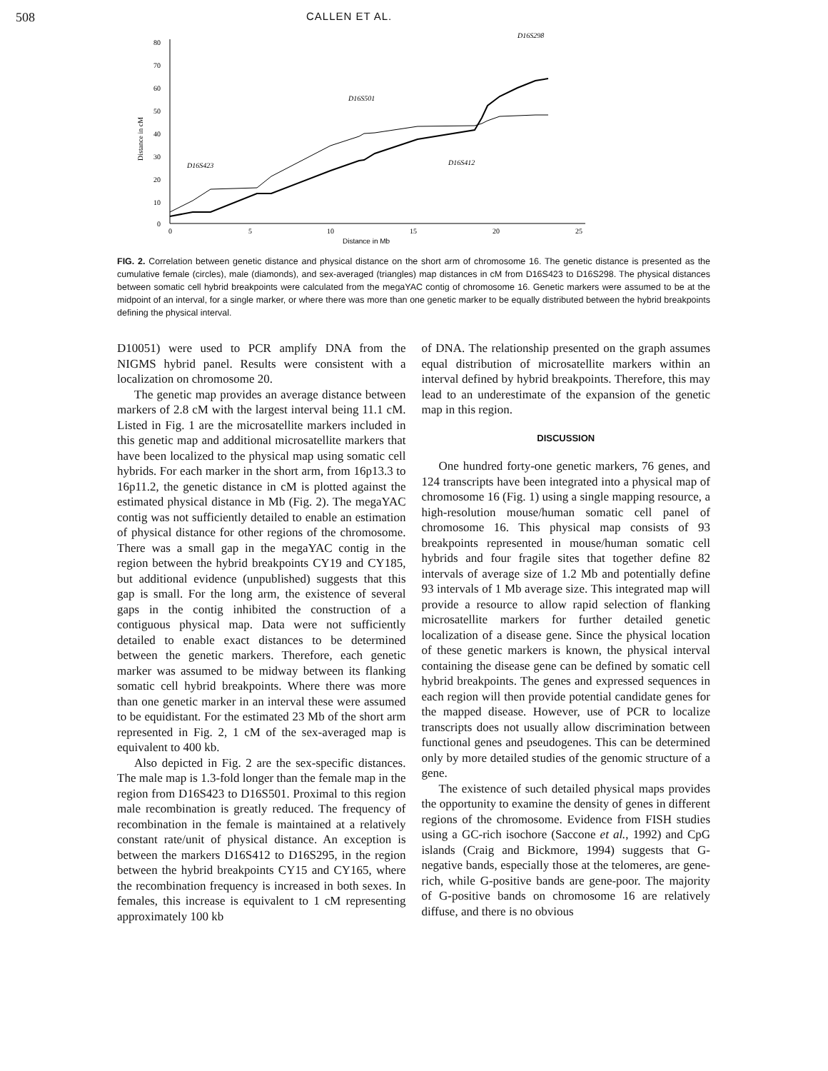508 CALLEN ET AL.
80
70
60
50
40
30
20
10
0
0
5
10
15
20
25
Distance in Mb
Distance in cM
D16S298
D16S501
D16S423
D16S412
FIG. 2. Correlation between genetic distance and physical distance on the short arm of chromosome 16. The genetic distance is presented as the cumulative female (circles), male (diamonds), and sex-averaged (triangles) map distances in cM from D16S423 to D16S298. The physical distances between somatic cell hybrid breakpoints were calculated from the megaYAC contig of chromosome 16. Genetic markers were assumed to be at the midpoint of an interval, for a single marker, or where there was more than one genetic marker to be equally distributed between the hybrid breakpoints defining the physical interval.
D10051) were used to PCR amplify DNA from the NIGMS hybrid panel. Results were consistent with a localization on chromosome 20.
The genetic map provides an average distance between markers of 2.8 cM with the largest interval being 11.1 cM. Listed in Fig. 1 are the microsatellite markers included in this genetic map and additional microsatellite markers that have been localized to the physical map using somatic cell hybrids. For each marker in the short arm, from 16p13.3 to 16p11.2, the genetic distance in cM is plotted against the estimated physical distance in Mb (Fig. 2). The megaYAC contig was not sufficiently detailed to enable an estimation of physical distance for other regions of the chromosome. There was a small gap in the megaYAC contig in the region between the hybrid breakpoints CY19 and CY185, but additional evidence (unpublished) suggests that this gap is small. For the long arm, the existence of several gaps in the contig inhibited the construction of a contiguous physical map. Data were not sufficiently detailed to enable exact distances to be determined between the genetic markers. Therefore, each genetic marker was assumed to be midway between its flanking somatic cell hybrid breakpoints. Where there was more than one genetic marker in an interval these were assumed to be equidistant. For the estimated 23 Mb of the short arm represented in Fig. 2, 1 cM of the sex-averaged map is equivalent to 400 kb.
Also depicted in Fig. 2 are the sex-specific distances. The male map is 1.3-fold longer than the female map in the region from D16S423 to D16S501. Proximal to this region male recombination is greatly reduced. The frequency of recombination in the female is maintained at a relatively constant rate/unit of physical distance. An exception is between the markers D16S412 to D16S295, in the region between the hybrid breakpoints CY15 and CY165, where the recombination frequency is increased in both sexes. In females, this increase is equivalent to 1 cM representing approximately 100 kb
of DNA. The relationship presented on the graph assumes equal distribution of microsatellite markers within an interval defined by hybrid breakpoints. Therefore, this may lead to an underestimate of the expansion of the genetic map in this region.
DISCUSSION
One hundred forty-one genetic markers, 76 genes, and 124 transcripts have been integrated into a physical map of chromosome 16 (Fig. 1) using a single mapping resource, a high-resolution mouse/human somatic cell panel of chromosome 16. This physical map consists of 93 breakpoints represented in mouse/human somatic cell hybrids and four fragile sites that together define 82 intervals of average size of 1.2 Mb and potentially define 93 intervals of 1 Mb average size. This integrated map will provide a resource to allow rapid selection of flanking microsatellite markers for further detailed genetic localization of a disease gene. Since the physical location of these genetic markers is known, the physical interval containing the disease gene can be defined by somatic cell hybrid breakpoints. The genes and expressed sequences in each region will then provide potential candidate genes for the mapped disease. However, use of PCR to localize transcripts does not usually allow discrimination between functional genes and pseudogenes. This can be determined only by more detailed studies of the genomic structure of a gene.
The existence of such detailed physical maps provides the opportunity to examine the density of genes in different regions of the chromosome. Evidence from FISH studies using a GC-rich isochore (Saccone et al., 1992) and CpG islands (Craig and Bickmore, 1994) suggests that G-negative bands, especially those at the telomeres, are gene-rich, while G-positive bands are gene-poor. The majority of G-positive bands on chromosome 16 are relatively diffuse, and there is no obvious